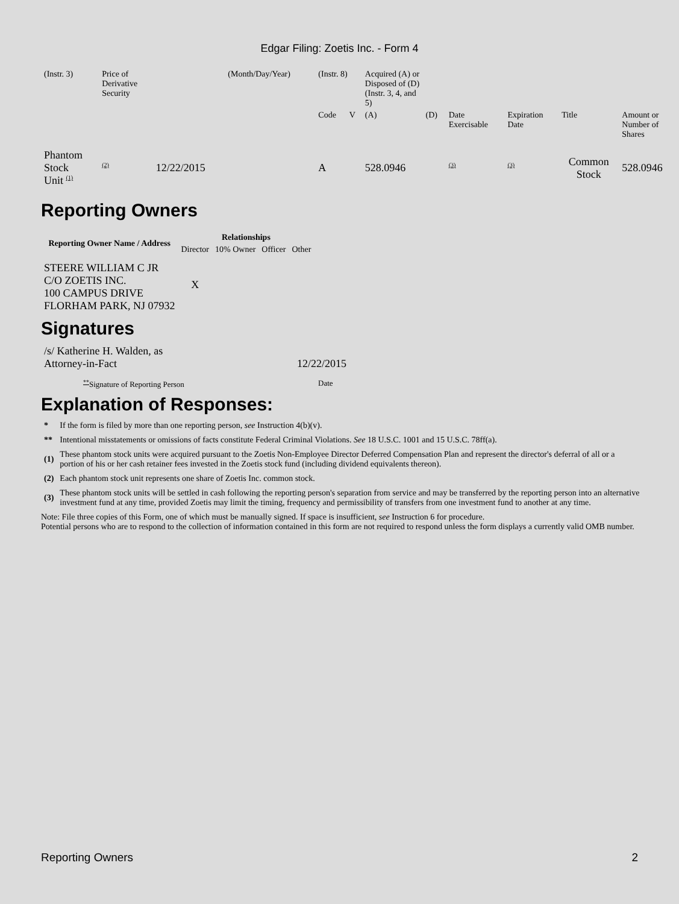Edgar Filing: Zoetis Inc. - Form 4
| (Instr. 3) | Price of Derivative Security | | (Month/Day/Year) | (Instr. 8) | | Acquired (A) or Disposed of (D) (Instr. 3, 4, and 5) | | | | | |
| | | | | Code | V | (A) | (D) | Date Exercisable | Expiration Date | Title | Amount or Number of Shares |
| Phantom Stock Unit <sup>(1)</sup> | <sup>(2)</sup> | 12/22/2015 | | A | | 528.0946 | | <sup>(3)</sup> | <sup>(3)</sup> | Common Stock | 528.0946 |
Reporting Owners
| Reporting Owner Name / Address | Relationships | | | |
| --- | --- | --- | --- | --- |
| | Director | 10% Owner | Officer | Other |
| STEERE WILLIAM C JR C/O ZOETIS INC. 100 CAMPUS DRIVE FLORHAM PARK, NJ 07932 | X | | | |
Signatures
| /s/ Katherine H. Walden, as Attorney-in-Fact | 12/22/2015 |
| <sup>**</sup> Signature of Reporting Person | Date |
Explanation of Responses:
| * | If the form is filed by more than one reporting person, see Instruction 4(b)(v). |
| ** | Intentional misstatements or omissions of facts constitute Federal Criminal Violations. See 18 U.S.C. 1001 and 15 U.S.C. 78ff(a). |
| (1) | These phantom stock units were acquired pursuant to the Zoetis Non-Employee Director Deferred Compensation Plan and represent the director's deferral of all or a portion of his or her cash retainer fees invested in the Zoetis stock fund (including dividend equivalents thereon). |
| (2) | Each phantom stock unit represents one share of Zoetis Inc. common stock. |
| (3) | These phantom stock units will be settled in cash following the reporting person's separation from service and may be transferred by the reporting person into an alternative investment fund at any time, provided Zoetis may limit the timing, frequency and permissibility of transfers from one investment fund to another at any time. |
Note: File three copies of this Form, one of which must be manually signed. If space is insufficient, see Instruction 6 for procedure.
Potential persons who are to respond to the collection of information contained in this form are not required to respond unless the form displays a currently valid OMB number.
Reporting Owners 2